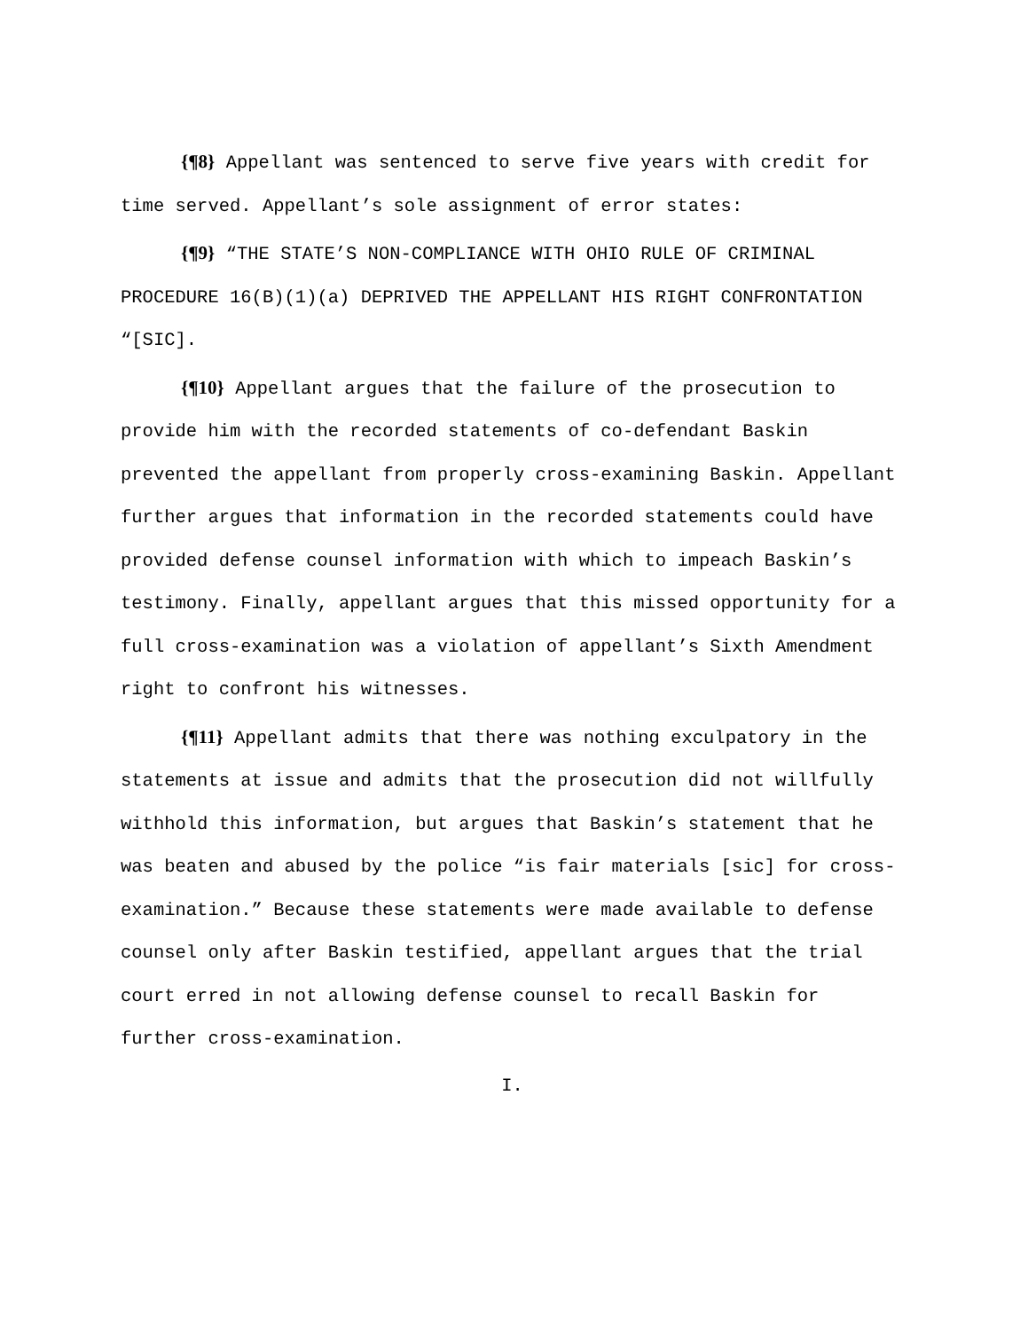{¶8} Appellant was sentenced to serve five years with credit for time served. Appellant’s sole assignment of error states:
{¶9} “THE STATE’S NON-COMPLIANCE WITH OHIO RULE OF CRIMINAL PROCEDURE 16(B)(1)(a) DEPRIVED THE APPELLANT HIS RIGHT CONFRONTATION “[SIC].
{¶10} Appellant argues that the failure of the prosecution to provide him with the recorded statements of co-defendant Baskin prevented the appellant from properly cross-examining Baskin. Appellant further argues that information in the recorded statements could have provided defense counsel information with which to impeach Baskin’s testimony. Finally, appellant argues that this missed opportunity for a full cross-examination was a violation of appellant’s Sixth Amendment right to confront his witnesses.
{¶11} Appellant admits that there was nothing exculpatory in the statements at issue and admits that the prosecution did not willfully withhold this information, but argues that Baskin’s statement that he was beaten and abused by the police “is fair materials [sic] for cross-examination.” Because these statements were made available to defense counsel only after Baskin testified, appellant argues that the trial court erred in not allowing defense counsel to recall Baskin for further cross-examination.
I.